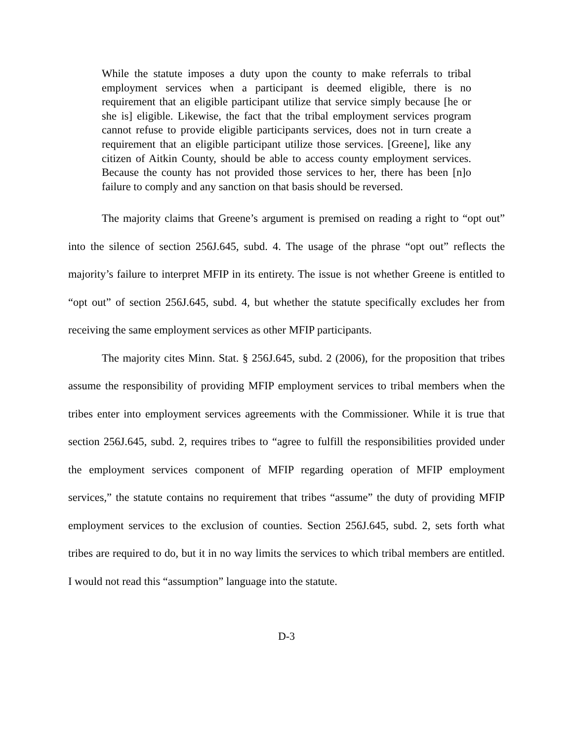While the statute imposes a duty upon the county to make referrals to tribal employment services when a participant is deemed eligible, there is no requirement that an eligible participant utilize that service simply because [he or she is] eligible. Likewise, the fact that the tribal employment services program cannot refuse to provide eligible participants services, does not in turn create a requirement that an eligible participant utilize those services. [Greene], like any citizen of Aitkin County, should be able to access county employment services. Because the county has not provided those services to her, there has been [n]o failure to comply and any sanction on that basis should be reversed.
The majority claims that Greene’s argument is premised on reading a right to “opt out” into the silence of section 256J.645, subd. 4. The usage of the phrase “opt out” reflects the majority’s failure to interpret MFIP in its entirety. The issue is not whether Greene is entitled to “opt out” of section 256J.645, subd. 4, but whether the statute specifically excludes her from receiving the same employment services as other MFIP participants.
The majority cites Minn. Stat. § 256J.645, subd. 2 (2006), for the proposition that tribes assume the responsibility of providing MFIP employment services to tribal members when the tribes enter into employment services agreements with the Commissioner. While it is true that section 256J.645, subd. 2, requires tribes to “agree to fulfill the responsibilities provided under the employment services component of MFIP regarding operation of MFIP employment services,” the statute contains no requirement that tribes “assume” the duty of providing MFIP employment services to the exclusion of counties. Section 256J.645, subd. 2, sets forth what tribes are required to do, but it in no way limits the services to which tribal members are entitled. I would not read this “assumption” language into the statute.
D-3